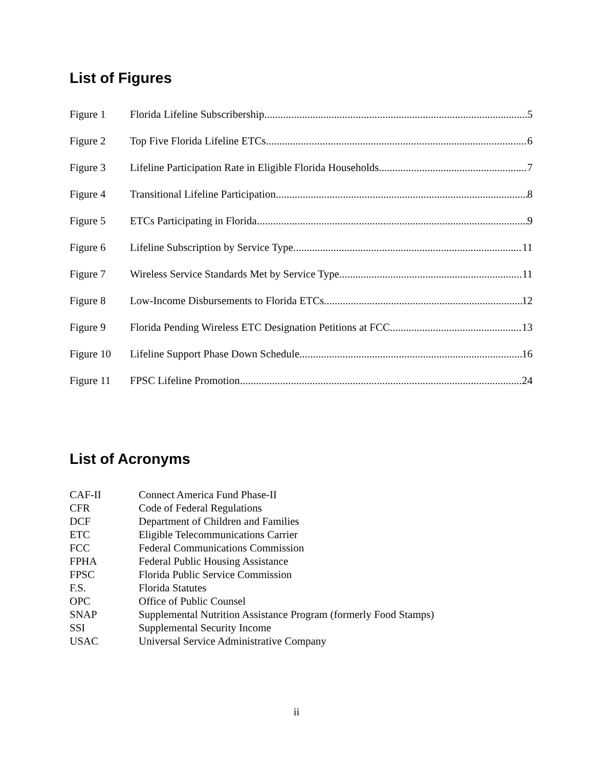List of Figures
Figure 1 Florida Lifeline Subscribership 5
Figure 2 Top Five Florida Lifeline ETCs 6
Figure 3 Lifeline Participation Rate in Eligible Florida Households 7
Figure 4 Transitional Lifeline Participation 8
Figure 5 ETCs Participating in Florida 9
Figure 6 Lifeline Subscription by Service Type 11
Figure 7 Wireless Service Standards Met by Service Type 11
Figure 8 Low-Income Disbursements to Florida ETCs 12
Figure 9 Florida Pending Wireless ETC Designation Petitions at FCC 13
Figure 10 Lifeline Support Phase Down Schedule 16
Figure 11 FPSC Lifeline Promotion 24
List of Acronyms
CAF-II Connect America Fund Phase-II
CFR Code of Federal Regulations
DCF Department of Children and Families
ETC Eligible Telecommunications Carrier
FCC Federal Communications Commission
FPHA Federal Public Housing Assistance
FPSC Florida Public Service Commission
F.S. Florida Statutes
OPC Office of Public Counsel
SNAP Supplemental Nutrition Assistance Program (formerly Food Stamps)
SSI Supplemental Security Income
USAC Universal Service Administrative Company
ii